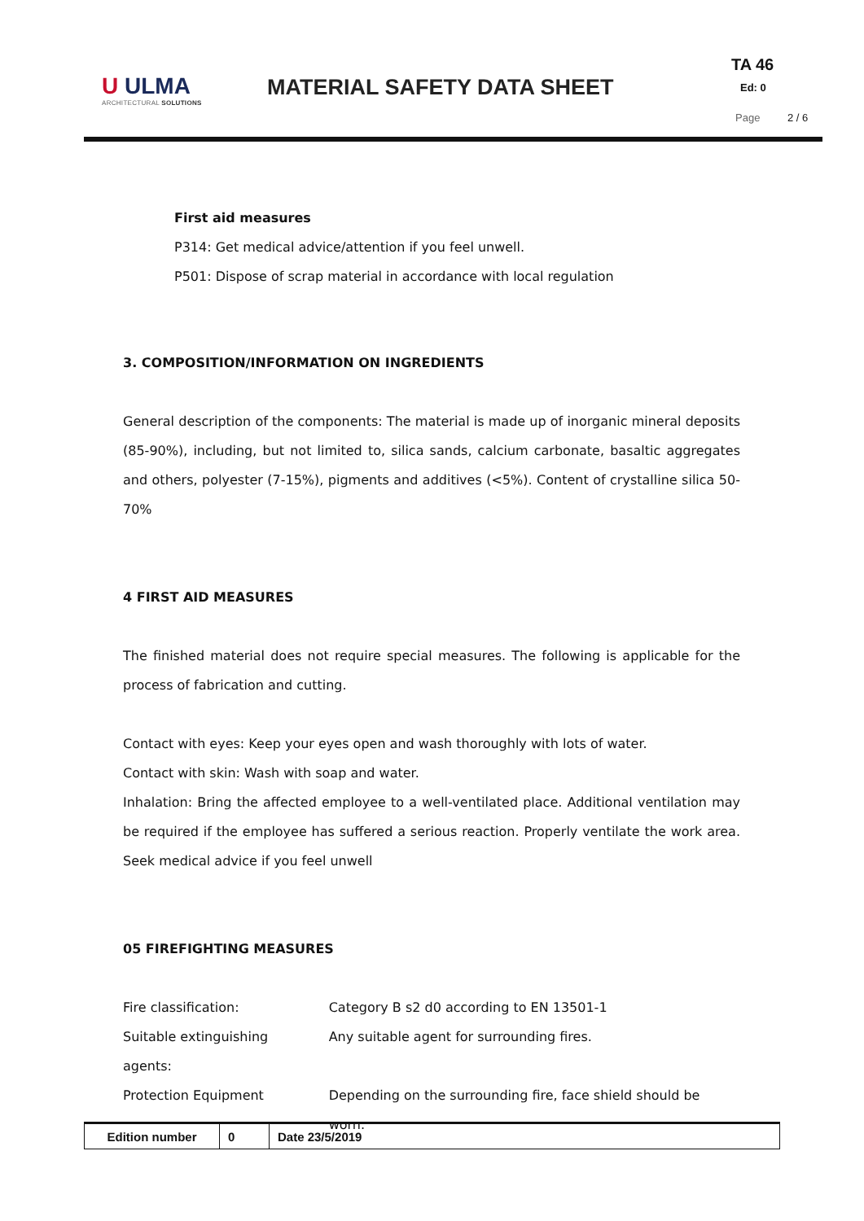U ULMA
ARCHITECTURAL SOLUTIONS
MATERIAL SAFETY DATA SHEET
TA 46
Ed: 0
Page 2 / 6
First aid measures
P314: Get medical advice/attention if you feel unwell.
P501: Dispose of scrap material in accordance with local regulation
3. COMPOSITION/INFORMATION ON INGREDIENTS
General description of the components: The material is made up of inorganic mineral deposits (85-90%), including, but not limited to, silica sands, calcium carbonate, basaltic aggregates and others, polyester (7-15%), pigments and additives (<5%). Content of crystalline silica 50-70%
4 FIRST AID MEASURES
The finished material does not require special measures. The following is applicable for the process of fabrication and cutting.
Contact with eyes: Keep your eyes open and wash thoroughly with lots of water.
Contact with skin: Wash with soap and water.
Inhalation: Bring the affected employee to a well-ventilated place. Additional ventilation may be required if the employee has suffered a serious reaction. Properly ventilate the work area. Seek medical advice if you feel unwell
05 FIREFIGHTING MEASURES
| Fire classification: | Category B s2 d0 according to EN 13501-1 |
| Suitable extinguishing agents: | Any suitable agent for surrounding fires. |
| Protection Equipment | Depending on the surrounding fire, face shield should be worn. |
| Edition number | 0 | Date 23/5/2019 |